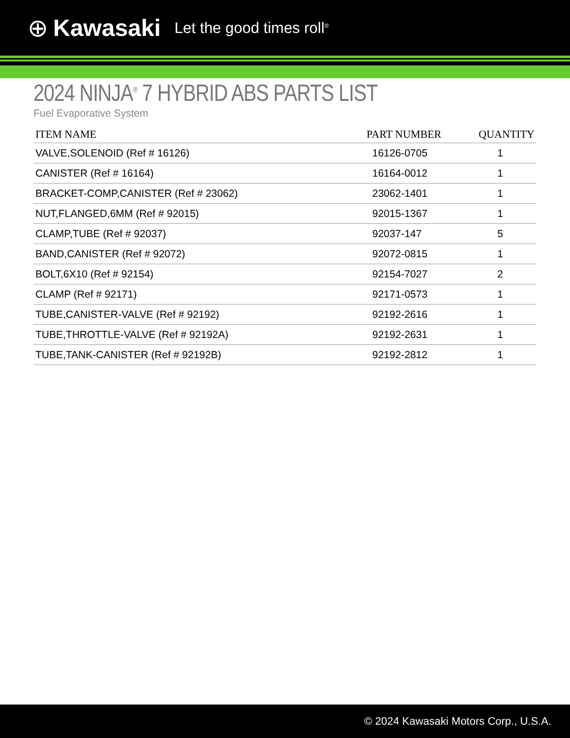⊕ Kawasaki Let the good times roll<sup>®</sup>
2024 NINJA<sup>®</sup> 7 HYBRID ABS PARTS LIST
Fuel Evaporative System
| ITEM NAME | PART NUMBER | QUANTITY |
| --- | --- | --- |
| VALVE,SOLENOID (Ref # 16126) | 16126-0705 | 1 |
| CANISTER (Ref # 16164) | 16164-0012 | 1 |
| BRACKET-COMP,CANISTER (Ref # 23062) | 23062-1401 | 1 |
| NUT,FLANGED,6MM (Ref # 92015) | 92015-1367 | 1 |
| CLAMP,TUBE (Ref # 92037) | 92037-147 | 5 |
| BAND,CANISTER (Ref # 92072) | 92072-0815 | 1 |
| BOLT,6X10 (Ref # 92154) | 92154-7027 | 2 |
| CLAMP (Ref # 92171) | 92171-0573 | 1 |
| TUBE,CANISTER-VALVE (Ref # 92192) | 92192-2616 | 1 |
| TUBE,THROTTLE-VALVE (Ref # 92192A) | 92192-2631 | 1 |
| TUBE,TANK-CANISTER (Ref # 92192B) | 92192-2812 | 1 |
© 2024 Kawasaki Motors Corp., U.S.A.